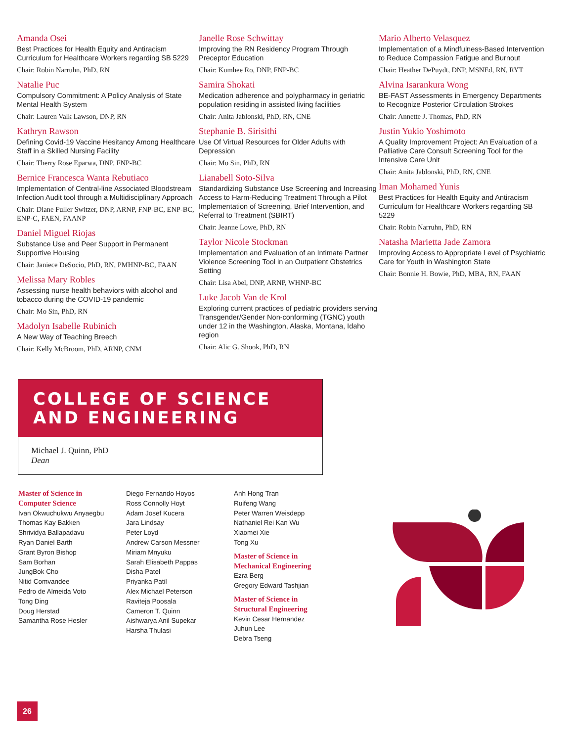Amanda Osei
Best Practices for Health Equity and Antiracism Curriculum for Healthcare Workers regarding SB 5229
Chair: Robin Narruhn, PhD, RN
Natalie Puc
Compulsory Commitment: A Policy Analysis of State Mental Health System
Chair: Lauren Valk Lawson, DNP, RN
Kathryn Rawson
Defining Covid-19 Vaccine Hesitancy Among Healthcare Staff in a Skilled Nursing Facility
Chair: Therry Rose Eparwa, DNP, FNP-BC
Bernice Francesca Wanta Rebutiaco
Implementation of Central-line Associated Bloodstream Infection Audit tool through a Multidisciplinary Approach
Chair: Diane Fuller Switzer, DNP, ARNP, FNP-BC, ENP-BC, ENP-C, FAEN, FAANP
Daniel Miguel Riojas
Substance Use and Peer Support in Permanent Supportive Housing
Chair: Janiece DeSocio, PhD, RN, PMHNP-BC, FAAN
Melissa Mary Robles
Assessing nurse health behaviors with alcohol and tobacco during the COVID-19 pandemic
Chair: Mo Sin, PhD, RN
Madolyn Isabelle Rubinich
A New Way of Teaching Breech
Chair: Kelly McBroom, PhD, ARNP, CNM
Janelle Rose Schwittay
Improving the RN Residency Program Through Preceptor Education
Chair: Kumhee Ro, DNP, FNP-BC
Samira Shokati
Medication adherence and polypharmacy in geriatric population residing in assisted living facilities
Chair: Anita Jablonski, PhD, RN, CNE
Stephanie B. Sirisithi
Use Of Virtual Resources for Older Adults with Depression
Chair: Mo Sin, PhD, RN
Lianabell Soto-Silva
Standardizing Substance Use Screening and Increasing Access to Harm-Reducing Treatment Through a Pilot Implementation of Screening, Brief Intervention, and Referral to Treatment (SBIRT)
Chair: Jeanne Lowe, PhD, RN
Taylor Nicole Stockman
Implementation and Evaluation of an Intimate Partner Violence Screening Tool in an Outpatient Obstetrics Setting
Chair: Lisa Abel, DNP, ARNP, WHNP-BC
Luke Jacob Van de Krol
Exploring current practices of pediatric providers serving Transgender/Gender Non-conforming (TGNC) youth under 12 in the Washington, Alaska, Montana, Idaho region
Chair: Alic G. Shook, PhD, RN
Mario Alberto Velasquez
Implementation of a Mindfulness-Based Intervention to Reduce Compassion Fatigue and Burnout
Chair: Heather DePuydt, DNP, MSNEd, RN, RYT
Alvina Isarankura Wong
BE-FAST Assessments in Emergency Departments to Recognize Posterior Circulation Strokes
Chair: Annette J. Thomas, PhD, RN
Justin Yukio Yoshimoto
A Quality Improvement Project: An Evaluation of a Palliative Care Consult Screening Tool for the Intensive Care Unit
Chair: Anita Jablonski, PhD, RN, CNE
Iman Mohamed Yunis
Best Practices for Health Equity and Antiracism Curriculum for Healthcare Workers regarding SB 5229
Chair: Robin Narruhn, PhD, RN
Natasha Marietta Jade Zamora
Improving Access to Appropriate Level of Psychiatric Care for Youth in Washington State
Chair: Bonnie H. Bowie, PhD, MBA, RN, FAAN
COLLEGE OF SCIENCE
AND ENGINEERING
Michael J. Quinn, PhD
Dean
Master of Science in
Computer Science
Ivan Okwuchukwu Anyaegbu
Thomas Kay Bakken
Shrividya Ballapadavu
Ryan Daniel Barth
Grant Byron Bishop
Sam Borhan
JungBok Cho
Nitid Comvandee
Pedro de Almeida Voto
Tong Ding
Doug Herstad
Samantha Rose Hesler
Diego Fernando Hoyos
Ross Connolly Hoyt
Adam Josef Kucera
Jara Lindsay
Peter Loyd
Andrew Carson Messner
Miriam Mnyuku
Sarah Elisabeth Pappas
Disha Patel
Priyanka Patil
Alex Michael Peterson
Raviteja Poosala
Cameron T. Quinn
Aishwarya Anil Supekar
Harsha Thulasi
Anh Hong Tran
Ruifeng Wang
Peter Warren Weisdepp
Nathaniel Rei Kan Wu
Xiaomei Xie
Tong Xu
Master of Science in
Mechanical Engineering
Ezra Berg
Gregory Edward Tashjian
Master of Science in
Structural Engineering
Kevin Cesar Hernandez
Juhun Lee
Debra Tseng
26